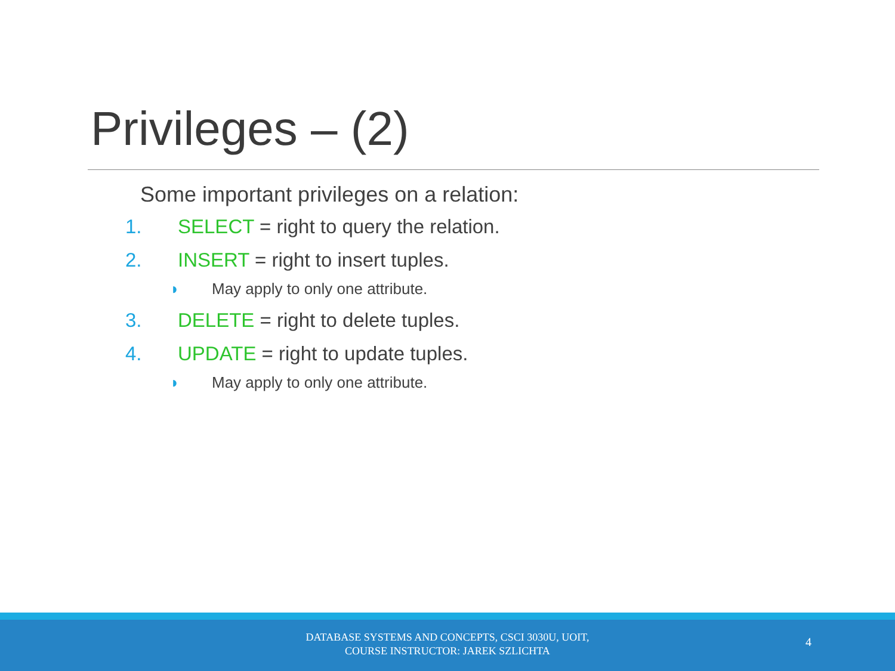Privileges – (2)
Some important privileges on a relation:
1. SELECT = right to query the relation.
2. INSERT = right to insert tuples.
◗ May apply to only one attribute.
3. DELETE = right to delete tuples.
4. UPDATE = right to update tuples.
◗ May apply to only one attribute.
DATABASE SYSTEMS AND CONCEPTS, CSCI 3030U, UOIT,
COURSE INSTRUCTOR: JAREK SZLICHTA
4